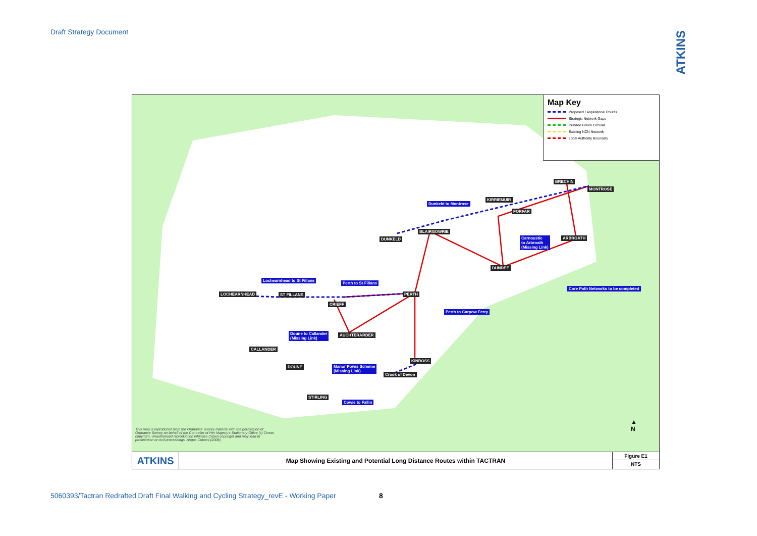Draft Strategy Document
ATKINS
Dunkeld to Montrose
KIRRIEMUIR
BRECHIN
MONTROSE
FORFAR
BLAIRGOWRIE
DUNKELD
Carnoustie
to Arbroath
(Missing Link)
ARBROATH
DUNDEE
Core Path Networks to be completed
Lochearnhead to St Fillans
Perth to St Fillans
LOCHEARNHEAD ST FILLANS PERTH
CRIEFF
Perth to Carpow Ferry
Doune to Callander
(Missing Link)
AUCHTERARDER
CALLANDER
KINROSS
DOUNE
Manor Powis Scheme
(Missing Link)
Crook of Devon
STIRLING
Cowie to Fallin
▲
N
This map is reproduced from the Ordnance Survey material with the permission of Ordnance Survey on behalf of the Controller of Her Majesty's Stationery Office (c) Crown copyright. Unauthorised reproduction infringes Crown copyright and may lead to prosecution or civil proceedings. Angus Council (2008)
Map Key
Proposed / Aspirational Routes
Strategic Network Gaps
Dundee Green Circular
Existing NCN Network
Local Authority Boundary
ATKINS
Map Showing Existing and Potential Long Distance Routes within TACTRAN
Figure E1
NTS
5060393/Tactran Redrafted Draft Final Walking and Cycling Strategy_revE - Working Paper
8